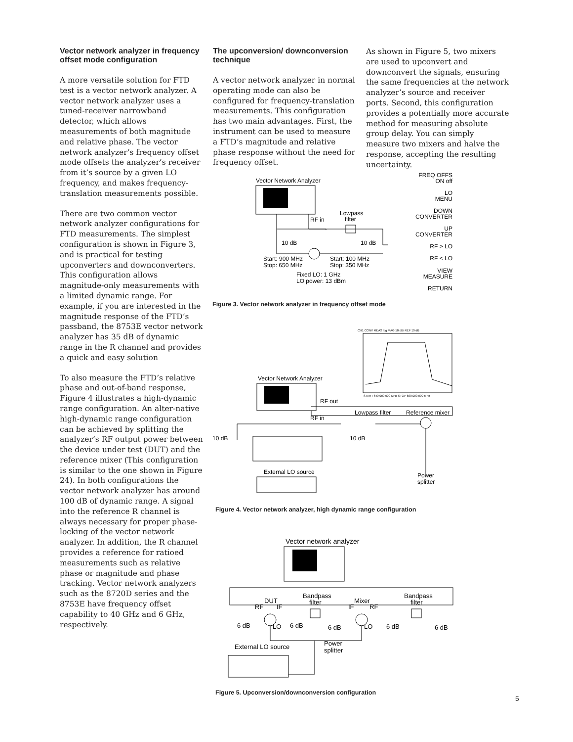Vector network analyzer in frequency offset mode configuration
A more versatile solution for FTD test is a vector network analyzer. A vector network analyzer uses a tuned-receiver narrowband detector, which allows measurements of both magnitude and relative phase. The vector network analyzer’s frequency offset mode offsets the analyzer’s receiver from it’s source by a given LO frequency, and makes frequency-translation measurements possible.
There are two common vector network analyzer configurations for FTD measurements. The simplest configuration is shown in Figure 3, and is practical for testing upconverters and downconverters. This configuration allows magnitude-only measurements with a limited dynamic range. For example, if you are interested in the magnitude response of the FTD’s passband, the 8753E vector network analyzer has 35 dB of dynamic range in the R channel and provides a quick and easy solution
To also measure the FTD’s relative phase and out-of-band response, Figure 4 illustrates a high-dynamic range configuration. An alter-native high-dynamic range configuration can be achieved by splitting the analyzer’s RF output power between the device under test (DUT) and the reference mixer (This configuration is similar to the one shown in Figure 24). In both configurations the vector network analyzer has around 100 dB of dynamic range. A signal into the reference R channel is always necessary for proper phase-locking of the vector network analyzer. In addition, the R channel provides a reference for ratioed measurements such as relative phase or magnitude and phase tracking. Vector network analyzers such as the 8720D series and the 8753E have frequency offset capability to 40 GHz and 6 GHz, respectively.
The upconversion/ downconversion technique
A vector network analyzer in normal operating mode can also be configured for frequency-translation measurements. This configuration has two main advantages. First, the instrument can be used to measure a FTD’s magnitude and relative phase response without the need for frequency offset.
As shown in Figure 5, two mixers are used to upconvert and downconvert the signals, ensuring the same frequencies at the network analyzer’s source and receiver ports. Second, this configuration provides a potentially more accurate method for measuring absolute group delay. You can simply measure two mixers and halve the response, accepting the resulting uncertainty.
Vector Network Analyzer
RF in
Lowpass
filter
10 dB
10 dB
Start: 900 MHz
Stop: 650 MHz
Start: 100 MHz
Stop: 350 MHz
Fixed LO: 1 GHz
LO power: 13 dBm
FREQ OFFS
ON off
LO
MENU
DOWN
CONVERTER
UP
CONVERTER
RF > LO
RF < LO
VIEW
MEASURE
RETURN
Figure 3. Vector network analyzer in frequency offset mode
CH1 CONV MEAS log MAG 10 dB/ REF 10 dB
START 640.000 000 MHz STOP 660.000 000 MHz
Vector Network Analyzer
RF out
RF in
Lowpass filter
Reference mixer
10 dB
10 dB
External LO source
Power
splitter
Figure 4. Vector network analyzer, high dynamic range configuration
Vector network analyzer
Bandpass
filter
Bandpass
filter
DUT
Mixer
RF
IF
IF
RF
6 dB
LO
6 dB
6 dB
LO
6 dB
6 dB
External LO source
Power
splitter
Figure 5. Upconversion/downconversion configuration
5